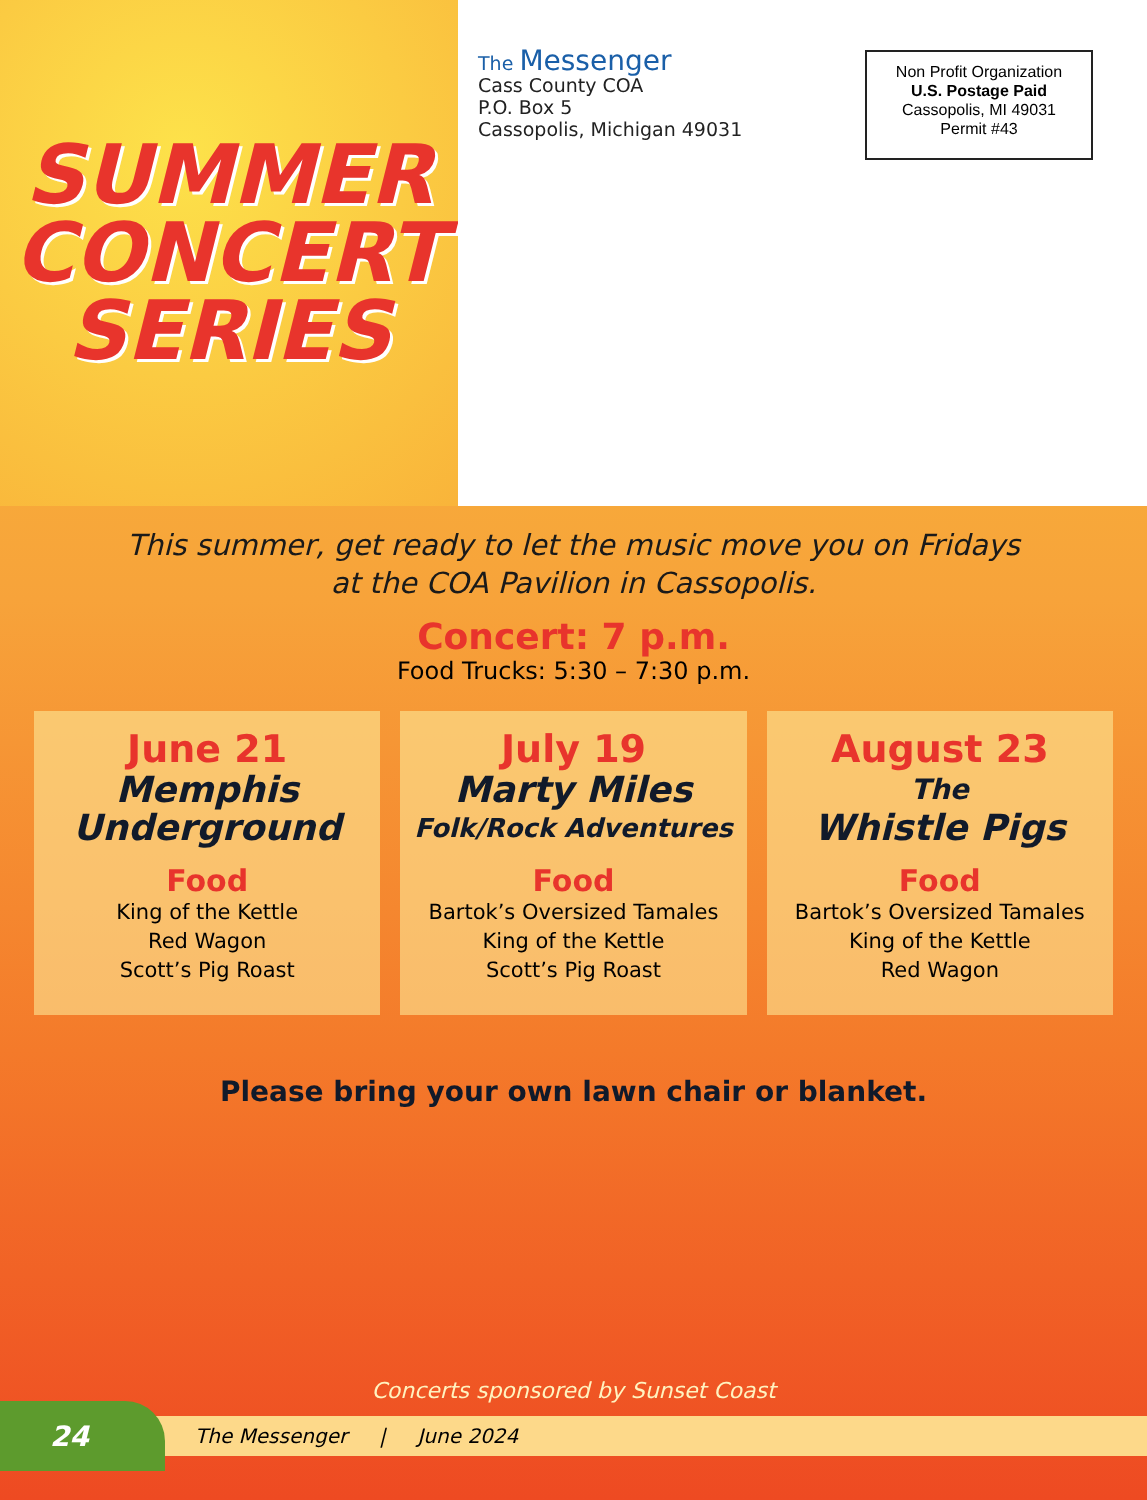SUMMER
CONCERT
SERIES
The Messenger
Cass County COA
P.O. Box 5
Cassopolis, Michigan 49031
Non Profit Organization
U.S. Postage Paid
Cassopolis, MI 49031
Permit #43
This summer, get ready to let the music move you on Fridays
at the COA Pavilion in Cassopolis.
Concert: 7 p.m.
Food Trucks: 5:30 – 7:30 p.m.
June 21
Memphis
Underground
Food
King of the Kettle
Red Wagon
Scott’s Pig Roast
July 19
Marty Miles
Folk/Rock Adventures
Food
Bartok’s Oversized Tamales
King of the Kettle
Scott’s Pig Roast
August 23
The
Whistle Pigs
Food
Bartok’s Oversized Tamales
King of the Kettle
Red Wagon
Please bring your own lawn chair or blanket.
Concerts sponsored by Sunset Coast
24
The Messenger | June 2024